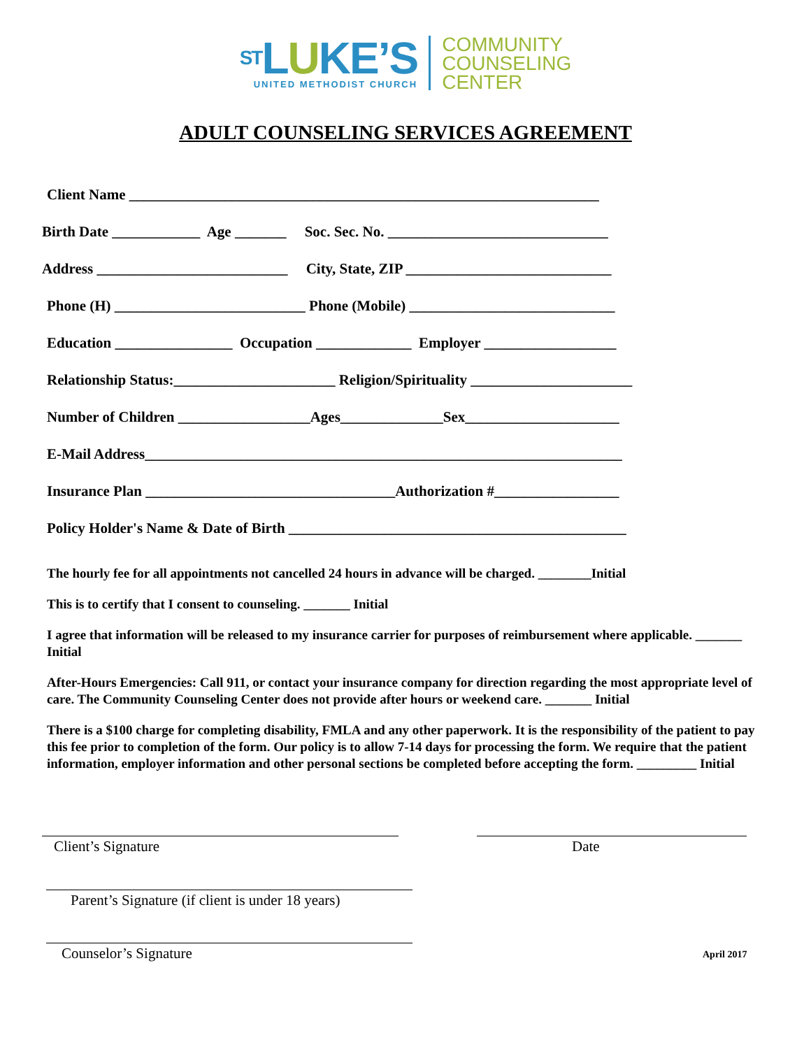ST LUKE’S
UNITED METHODIST CHURCH
COMMUNITY
COUNSELING
CENTER
ADULT COUNSELING SERVICES AGREEMENT
Client Name ________________________________________________________________
Birth Date ____________ Age _______ Soc. Sec. No. ______________________________
Address __________________________ City, State, ZIP ____________________________
Phone (H) __________________________ Phone (Mobile) ____________________________
Education ________________ Occupation _____________ Employer __________________
Relationship Status:______________________ Religion/Spirituality ______________________
Number of Children __________________Ages______________Sex_____________________
E-Mail Address_________________________________________________________________
Insurance Plan __________________________________Authorization #_________________
Policy Holder's Name & Date of Birth ______________________________________________
The hourly fee for all appointments not cancelled 24 hours in advance will be charged. ________Initial
This is to certify that I consent to counseling. _______ Initial
I agree that information will be released to my insurance carrier for purposes of reimbursement where applicable. _______ Initial
After-Hours Emergencies: Call 911, or contact your insurance company for direction regarding the most appropriate level of care. The Community Counseling Center does not provide after hours or weekend care. _______ Initial
There is a $100 charge for completing disability, FMLA and any other paperwork. It is the responsibility of the patient to pay this fee prior to completion of the form. Our policy is to allow 7-14 days for processing the form. We require that the patient information, employer information and other personal sections be completed before accepting the form. _________ Initial
Client’s Signature Date
Parent’s Signature (if client is under 18 years)
Counselor’s Signature April 2017